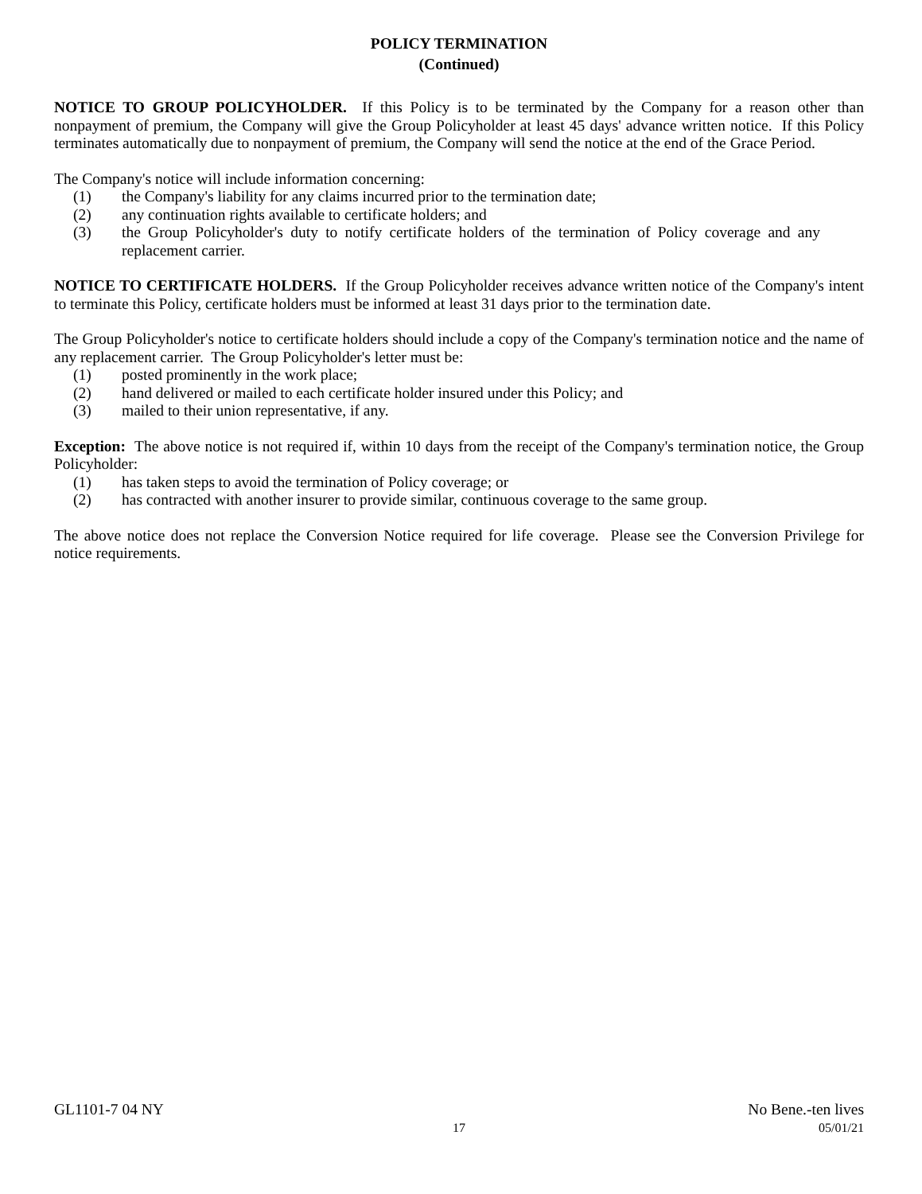POLICY TERMINATION
(Continued)
NOTICE TO GROUP POLICYHOLDER. If this Policy is to be terminated by the Company for a reason other than nonpayment of premium, the Company will give the Group Policyholder at least 45 days' advance written notice. If this Policy terminates automatically due to nonpayment of premium, the Company will send the notice at the end of the Grace Period.
The Company's notice will include information concerning:
(1) the Company's liability for any claims incurred prior to the termination date;
(2) any continuation rights available to certificate holders; and
(3) the Group Policyholder's duty to notify certificate holders of the termination of Policy coverage and any replacement carrier.
NOTICE TO CERTIFICATE HOLDERS. If the Group Policyholder receives advance written notice of the Company's intent to terminate this Policy, certificate holders must be informed at least 31 days prior to the termination date.
The Group Policyholder's notice to certificate holders should include a copy of the Company's termination notice and the name of any replacement carrier. The Group Policyholder's letter must be:
(1) posted prominently in the work place;
(2) hand delivered or mailed to each certificate holder insured under this Policy; and
(3) mailed to their union representative, if any.
Exception: The above notice is not required if, within 10 days from the receipt of the Company's termination notice, the Group Policyholder:
(1) has taken steps to avoid the termination of Policy coverage; or
(2) has contracted with another insurer to provide similar, continuous coverage to the same group.
The above notice does not replace the Conversion Notice required for life coverage. Please see the Conversion Privilege for notice requirements.
GL1101-7 04 NY No Bene.-ten lives
17 05/01/21